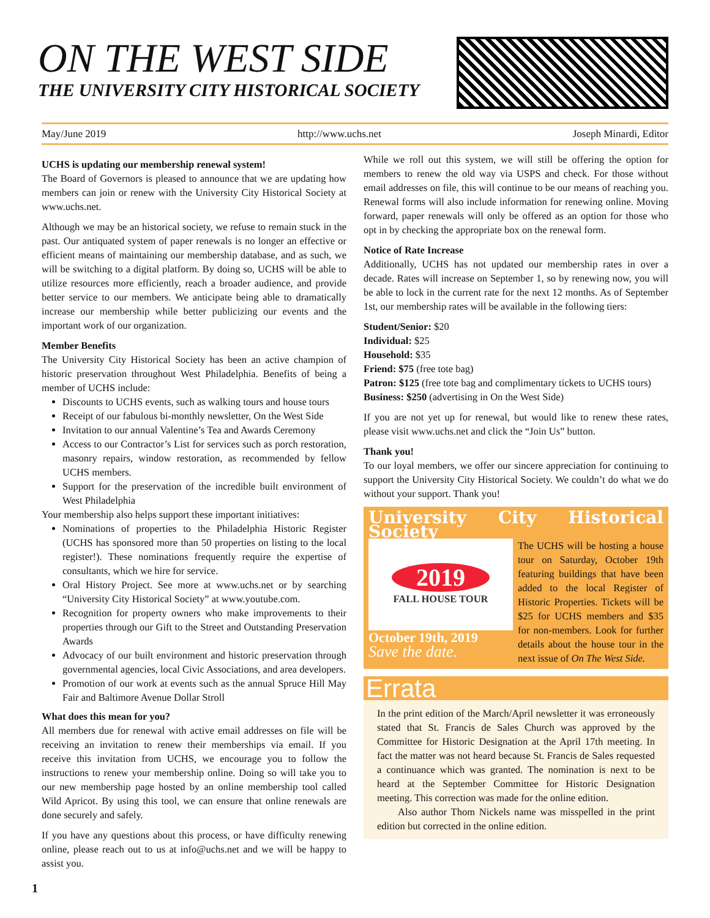ON THE WEST SIDE
THE UNIVERSITY CITY HISTORICAL SOCIETY
May/June 2019 http://www.uchs.net Joseph Minardi, Editor
UCHS is updating our membership renewal system!
The Board of Governors is pleased to announce that we are updating how members can join or renew with the University City Historical Society at www.uchs.net.
Although we may be an historical society, we refuse to remain stuck in the past. Our antiquated system of paper renewals is no longer an effective or efficient means of maintaining our membership database, and as such, we will be switching to a digital platform. By doing so, UCHS will be able to utilize resources more efficiently, reach a broader audience, and provide better service to our members. We anticipate being able to dramatically increase our membership while better publicizing our events and the important work of our organization.
Member Benefits
The University City Historical Society has been an active champion of historic preservation throughout West Philadelphia. Benefits of being a member of UCHS include:
Discounts to UCHS events, such as walking tours and house tours
Receipt of our fabulous bi-monthly newsletter, On the West Side
Invitation to our annual Valentine’s Tea and Awards Ceremony
Access to our Contractor’s List for services such as porch restoration, masonry repairs, window restoration, as recommended by fellow UCHS members.
Support for the preservation of the incredible built environment of West Philadelphia
Your membership also helps support these important initiatives:
Nominations of properties to the Philadelphia Historic Register (UCHS has sponsored more than 50 properties on listing to the local register!). These nominations frequently require the expertise of consultants, which we hire for service.
Oral History Project. See more at www.uchs.net or by searching “University City Historical Society” at www.youtube.com.
Recognition for property owners who make improvements to their properties through our Gift to the Street and Outstanding Preservation Awards
Advocacy of our built environment and historic preservation through governmental agencies, local Civic Associations, and area developers.
Promotion of our work at events such as the annual Spruce Hill May Fair and Baltimore Avenue Dollar Stroll
What does this mean for you?
All members due for renewal with active email addresses on file will be receiving an invitation to renew their memberships via email. If you receive this invitation from UCHS, we encourage you to follow the instructions to renew your membership online. Doing so will take you to our new membership page hosted by an online membership tool called Wild Apricot. By using this tool, we can ensure that online renewals are done securely and safely.
If you have any questions about this process, or have difficulty renewing online, please reach out to us at info@uchs.net and we will be happy to assist you.
While we roll out this system, we will still be offering the option for members to renew the old way via USPS and check. For those without email addresses on file, this will continue to be our means of reaching you. Renewal forms will also include information for renewing online. Moving forward, paper renewals will only be offered as an option for those who opt in by checking the appropriate box on the renewal form.
Notice of Rate Increase
Additionally, UCHS has not updated our membership rates in over a decade. Rates will increase on September 1, so by renewing now, you will be able to lock in the current rate for the next 12 months. As of September 1st, our membership rates will be available in the following tiers:
Student/Senior: $20
Individual: $25
Household: $35
Friend: $75 (free tote bag)
Patron: $125 (free tote bag and complimentary tickets to UCHS tours)
Business: $250 (advertising in On the West Side)
If you are not yet up for renewal, but would like to renew these rates, please visit www.uchs.net and click the “Join Us” button.
Thank you!
To our loyal members, we offer our sincere appreciation for continuing to support the University City Historical Society. We couldn’t do what we do without your support. Thank you!
University City Historical Society
2019
FALL HOUSE TOUR
October 19th, 2019
Save the date.
The UCHS will be hosting a house tour on Saturday, October 19th featuring buildings that have been added to the local Register of Historic Properties. Tickets will be $25 for UCHS members and $35 for non-members. Look for further details about the house tour in the next issue of On The West Side.
Errata
In the print edition of the March/April newsletter it was erroneously stated that St. Francis de Sales Church was approved by the Committee for Historic Designation at the April 17th meeting. In fact the matter was not heard because St. Francis de Sales requested a continuance which was granted. The nomination is next to be heard at the September Committee for Historic Designation meeting. This correction was made for the online edition.
Also author Thom Nickels name was misspelled in the print edition but corrected in the online edition.
1